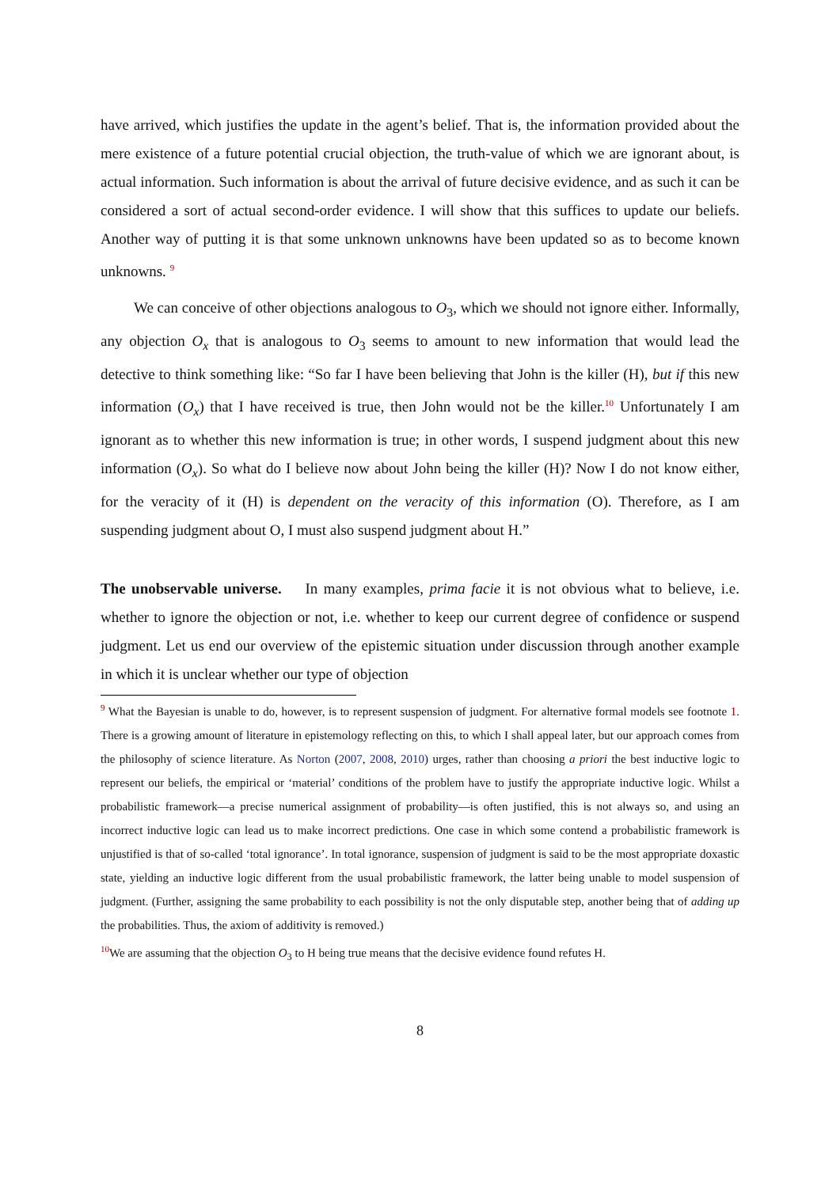have arrived, which justifies the update in the agent’s belief. That is, the information provided about the mere existence of a future potential crucial objection, the truth-value of which we are ignorant about, is actual information. Such information is about the arrival of future decisive evidence, and as such it can be considered a sort of actual second-order evidence. I will show that this suffices to update our beliefs. Another way of putting it is that some unknown unknowns have been updated so as to become known unknowns. <sup>9</sup>
We can conceive of other objections analogous to O<sub>3</sub>, which we should not ignore either. Informally, any objection O<sub>x</sub> that is analogous to O<sub>3</sub> seems to amount to new information that would lead the detective to think something like: “So far I have been believing that John is the killer (H), but if this new information (O<sub>x</sub>) that I have received is true, then John would not be the killer.<sup>10</sup> Unfortunately I am ignorant as to whether this new information is true; in other words, I suspend judgment about this new information (O<sub>x</sub>). So what do I believe now about John being the killer (H)? Now I do not know either, for the veracity of it (H) is dependent on the veracity of this information (O). Therefore, as I am suspending judgment about O, I must also suspend judgment about H.”
The unobservable universe. In many examples, prima facie it is not obvious what to believe, i.e. whether to ignore the objection or not, i.e. whether to keep our current degree of confidence or suspend judgment. Let us end our overview of the epistemic situation under discussion through another example in which it is unclear whether our type of objection
<sup>9</sup> What the Bayesian is unable to do, however, is to represent suspension of judgment. For alternative formal models see footnote 1. There is a growing amount of literature in epistemology reflecting on this, to which I shall appeal later, but our approach comes from the philosophy of science literature. As Norton (2007, 2008, 2010) urges, rather than choosing a priori the best inductive logic to represent our beliefs, the empirical or ‘material’ conditions of the problem have to justify the appropriate inductive logic. Whilst a probabilistic framework—a precise numerical assignment of probability—is often justified, this is not always so, and using an incorrect inductive logic can lead us to make incorrect predictions. One case in which some contend a probabilistic framework is unjustified is that of so-called ‘total ignorance’. In total ignorance, suspension of judgment is said to be the most appropriate doxastic state, yielding an inductive logic different from the usual probabilistic framework, the latter being unable to model suspension of judgment. (Further, assigning the same probability to each possibility is not the only disputable step, another being that of adding up the probabilities. Thus, the axiom of additivity is removed.)
<sup>10</sup> We are assuming that the objection O<sub>3</sub> to H being true means that the decisive evidence found refutes H.
8